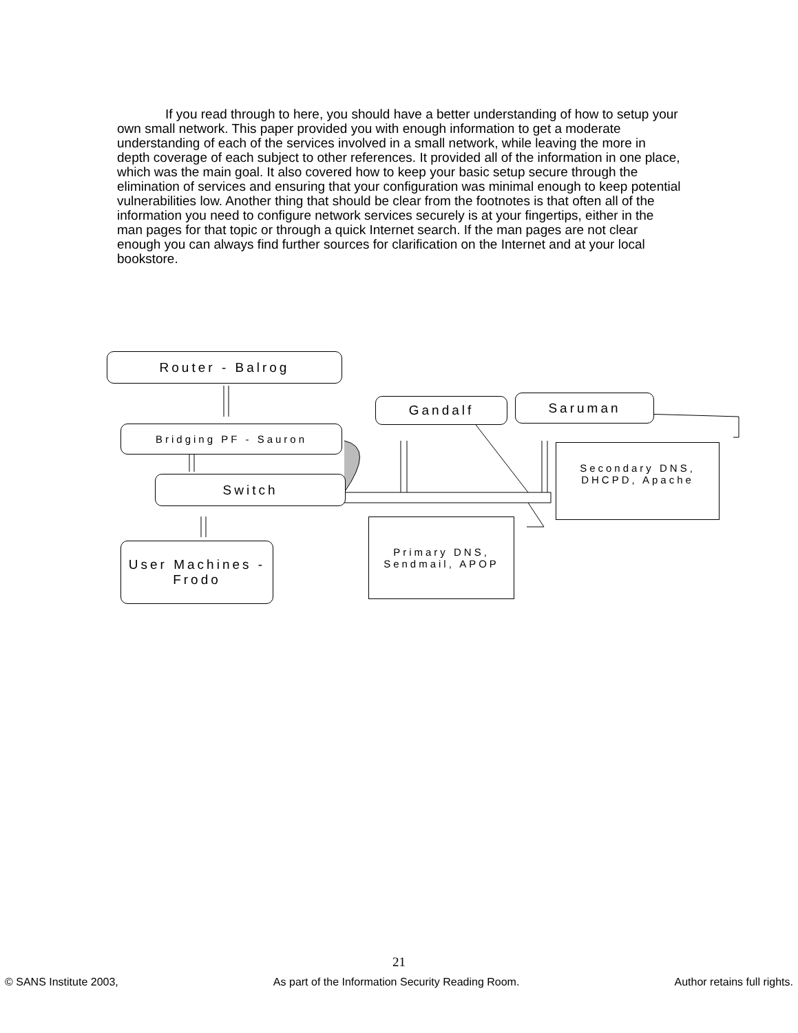If you read through to here, you should have a better understanding of how to setup your own small network. This paper provided you with enough information to get a moderate understanding of each of the services involved in a small network, while leaving the more in depth coverage of each subject to other references. It provided all of the information in one place, which was the main goal. It also covered how to keep your basic setup secure through the elimination of services and ensuring that your configuration was minimal enough to keep potential vulnerabilities low. Another thing that should be clear from the footnotes is that often all of the information you need to configure network services securely is at your fingertips, either in the man pages for that topic or through a quick Internet search. If the man pages are not clear enough you can always find further sources for clarification on the Internet and at your local bookstore.
Router - Balrog
Gandalf Saruman
Bridging PF - Sauron
Secondary DNS, DHCPD, Apache
Switch
Primary DNS, Sendmail, APOP
User Machines - Frodo
21
© SANS Institute 2003, As part of the Information Security Reading Room. Author retains full rights.